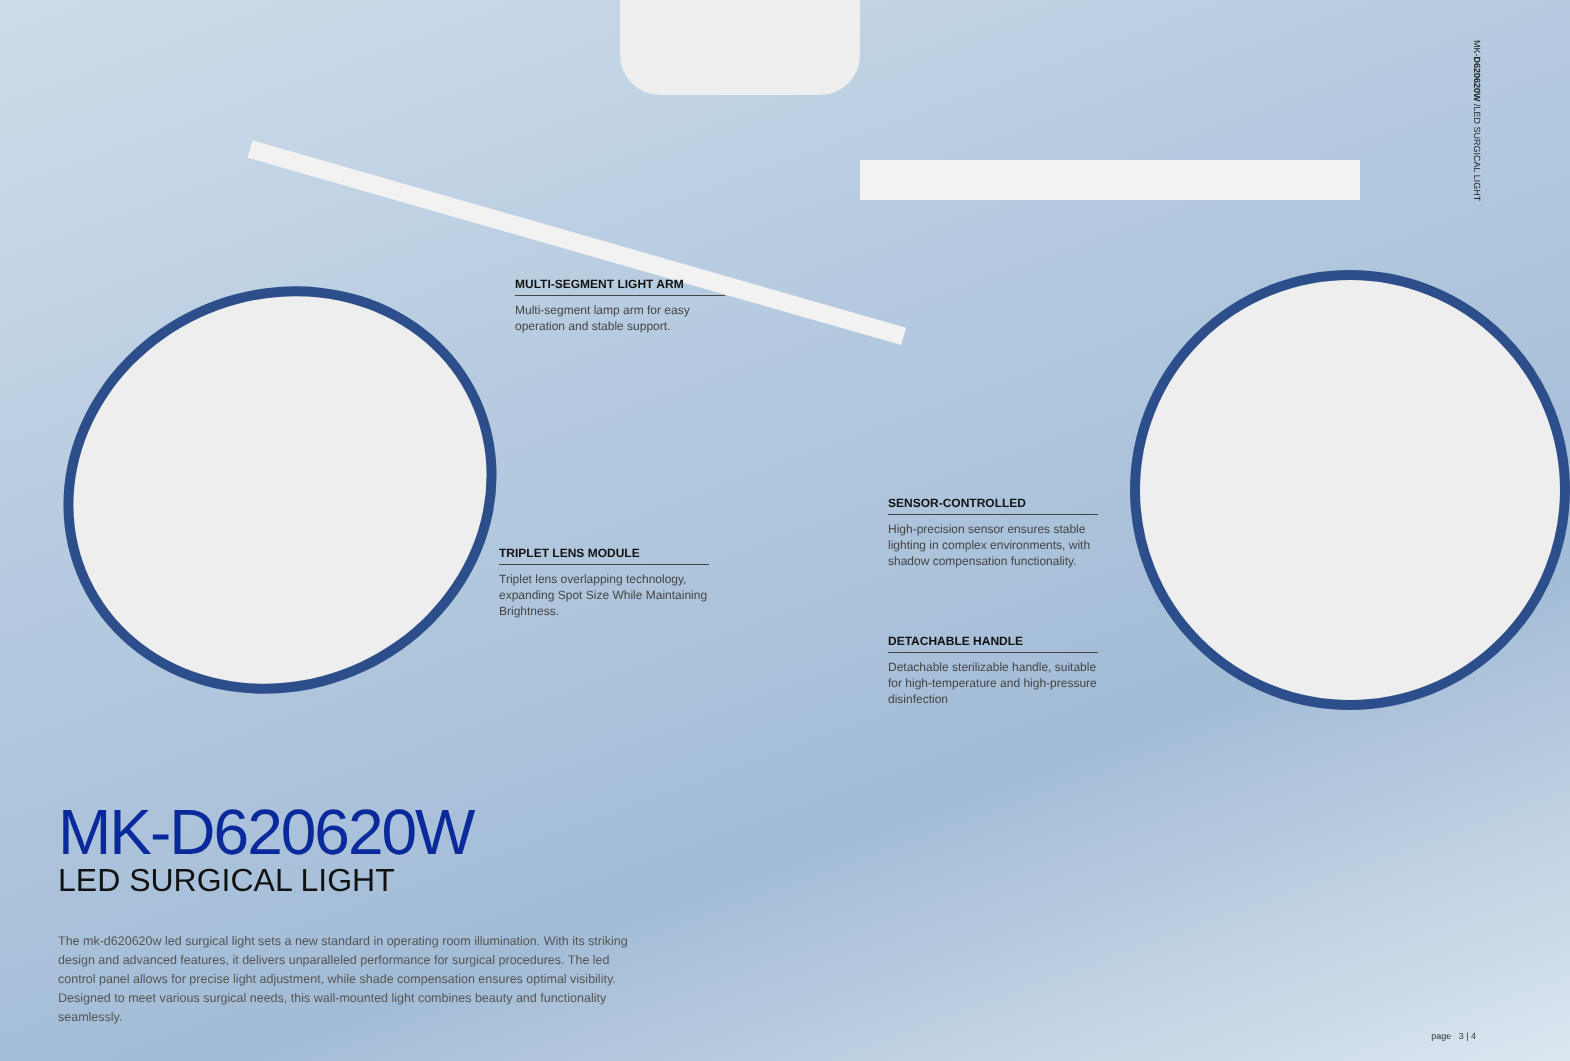MK-D620620W /LED SURGICAL LIGHT
MULTI-SEGMENT LIGHT ARM
Multi-segment lamp arm for easy operation and stable support.
TRIPLET LENS MODULE
Triplet lens overlapping technology, expanding Spot Size While Maintaining Brightness.
SENSOR-CONTROLLED
High-precision sensor ensures stable lighting in complex environments, with shadow compensation functionality.
DETACHABLE HANDLE
Detachable sterilizable handle, suitable for high-temperature and high-pressure disinfection
MK-D620620W
LED SURGICAL LIGHT
The mk-d620620w led surgical light sets a new standard in operating room illumination. With its striking design and advanced features, it delivers unparalleled performance for surgical procedures. The led control panel allows for precise light adjustment, while shade compensation ensures optimal visibility. Designed to meet various surgical needs, this wall-mounted light combines beauty and functionality seamlessly.
page 3 | 4